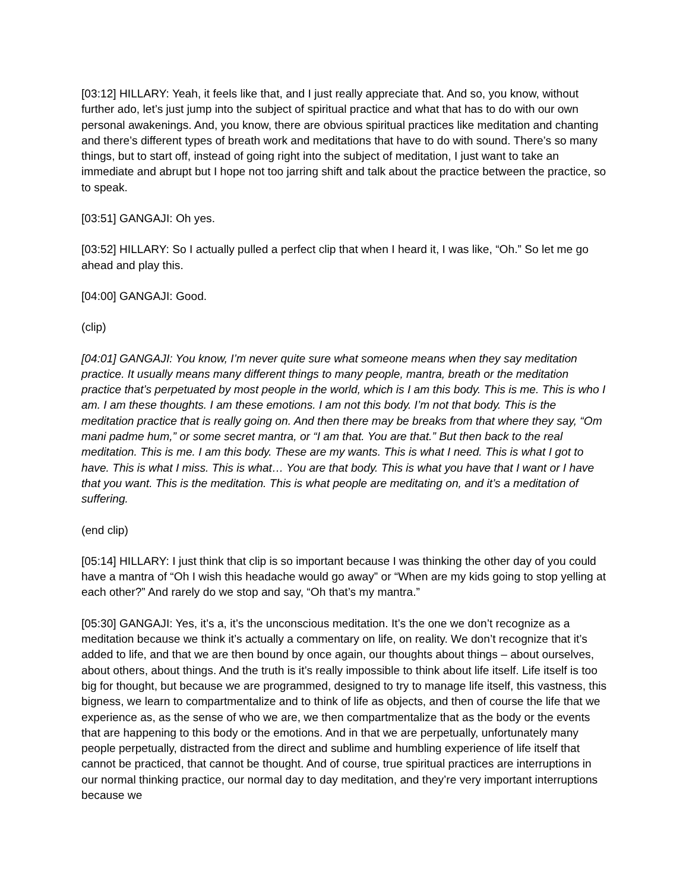[03:12] HILLARY: Yeah, it feels like that, and I just really appreciate that. And so, you know, without further ado, let’s just jump into the subject of spiritual practice and what that has to do with our own personal awakenings. And, you know, there are obvious spiritual practices like meditation and chanting and there’s different types of breath work and meditations that have to do with sound. There’s so many things, but to start off, instead of going right into the subject of meditation, I just want to take an immediate and abrupt but I hope not too jarring shift and talk about the practice between the practice, so to speak.
[03:51] GANGAJI: Oh yes.
[03:52] HILLARY: So I actually pulled a perfect clip that when I heard it, I was like, “Oh.” So let me go ahead and play this.
[04:00] GANGAJI: Good.
(clip)
[04:01] GANGAJI: You know, I’m never quite sure what someone means when they say meditation practice. It usually means many different things to many people, mantra, breath or the meditation practice that’s perpetuated by most people in the world, which is I am this body. This is me. This is who I am. I am these thoughts. I am these emotions. I am not this body. I’m not that body. This is the meditation practice that is really going on. And then there may be breaks from that where they say, “Om mani padme hum,” or some secret mantra, or “I am that. You are that.” But then back to the real meditation. This is me. I am this body. These are my wants. This is what I need. This is what I got to have. This is what I miss. This is what… You are that body. This is what you have that I want or I have that you want. This is the meditation. This is what people are meditating on, and it’s a meditation of suffering.
(end clip)
[05:14] HILLARY: I just think that clip is so important because I was thinking the other day of you could have a mantra of “Oh I wish this headache would go away” or “When are my kids going to stop yelling at each other?” And rarely do we stop and say, “Oh that’s my mantra.”
[05:30] GANGAJI: Yes, it’s a, it’s the unconscious meditation. It’s the one we don’t recognize as a meditation because we think it’s actually a commentary on life, on reality. We don’t recognize that it’s added to life, and that we are then bound by once again, our thoughts about things – about ourselves, about others, about things. And the truth is it’s really impossible to think about life itself. Life itself is too big for thought, but because we are programmed, designed to try to manage life itself, this vastness, this bigness, we learn to compartmentalize and to think of life as objects, and then of course the life that we experience as, as the sense of who we are, we then compartmentalize that as the body or the events that are happening to this body or the emotions. And in that we are perpetually, unfortunately many people perpetually, distracted from the direct and sublime and humbling experience of life itself that cannot be practiced, that cannot be thought. And of course, true spiritual practices are interruptions in our normal thinking practice, our normal day to day meditation, and they’re very important interruptions because we